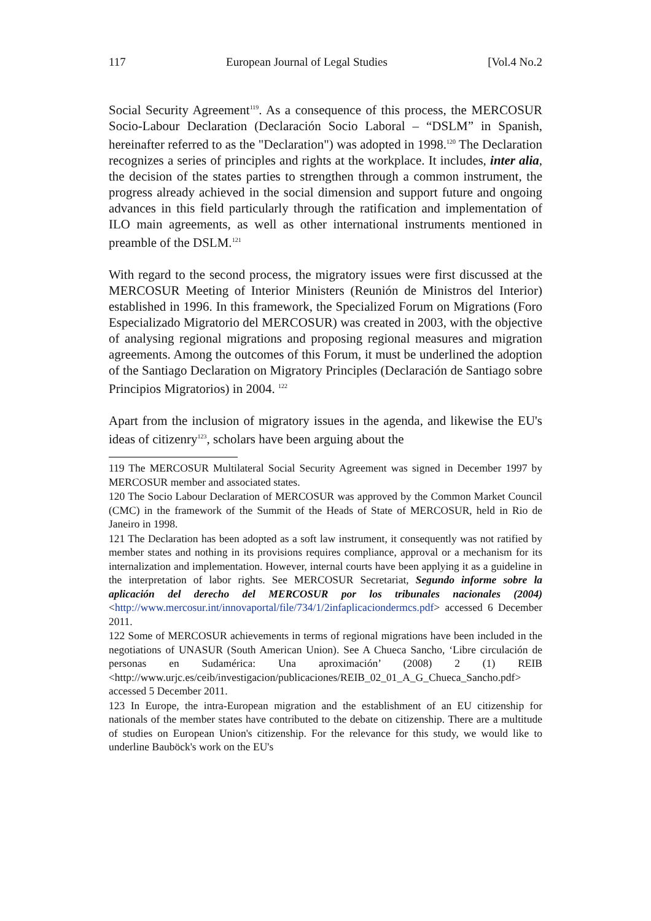117 European Journal of Legal Studies [Vol.4 No.2
Social Security Agreement<sup>119</sup>. As a consequence of this process, the MERCOSUR Socio-Labour Declaration (Declaración Socio Laboral – “DSLM” in Spanish, hereinafter referred to as the "Declaration") was adopted in 1998.<sup>120</sup> The Declaration recognizes a series of principles and rights at the workplace. It includes, inter alia, the decision of the states parties to strengthen through a common instrument, the progress already achieved in the social dimension and support future and ongoing advances in this field particularly through the ratification and implementation of ILO main agreements, as well as other international instruments mentioned in preamble of the DSLM.<sup>121</sup>
With regard to the second process, the migratory issues were first discussed at the MERCOSUR Meeting of Interior Ministers (Reunión de Ministros del Interior) established in 1996. In this framework, the Specialized Forum on Migrations (Foro Especializado Migratorio del MERCOSUR) was created in 2003, with the objective of analysing regional migrations and proposing regional measures and migration agreements. Among the outcomes of this Forum, it must be underlined the adoption of the Santiago Declaration on Migratory Principles (Declaración de Santiago sobre Principios Migratorios) in 2004. <sup>122</sup>
Apart from the inclusion of migratory issues in the agenda, and likewise the EU's ideas of citizenry<sup>123</sup>, scholars have been arguing about the
119 The MERCOSUR Multilateral Social Security Agreement was signed in December 1997 by MERCOSUR member and associated states.
120 The Socio Labour Declaration of MERCOSUR was approved by the Common Market Council (CMC) in the framework of the Summit of the Heads of State of MERCOSUR, held in Rio de Janeiro in 1998.
121 The Declaration has been adopted as a soft law instrument, it consequently was not ratified by member states and nothing in its provisions requires compliance, approval or a mechanism for its internalization and implementation. However, internal courts have been applying it as a guideline in the interpretation of labor rights. See MERCOSUR Secretariat, Segundo informe sobre la aplicación del derecho del MERCOSUR por los tribunales nacionales (2004) <http://www.mercosur.int/innovaportal/file/734/1/2infaplicaciondermcs.pdf> accessed 6 December 2011.
122 Some of MERCOSUR achievements in terms of regional migrations have been included in the negotiations of UNASUR (South American Union). See A Chueca Sancho, ‘Libre circulación de personas en Sudamérica: Una aproximación’ (2008) 2 (1) REIB <http://www.urjc.es/ceib/investigacion/publicaciones/REIB_02_01_A_G_Chueca_Sancho.pdf> accessed 5 December 2011.
123 In Europe, the intra-European migration and the establishment of an EU citizenship for nationals of the member states have contributed to the debate on citizenship. There are a multitude of studies on European Union's citizenship. For the relevance for this study, we would like to underline Bauböck's work on the EU's